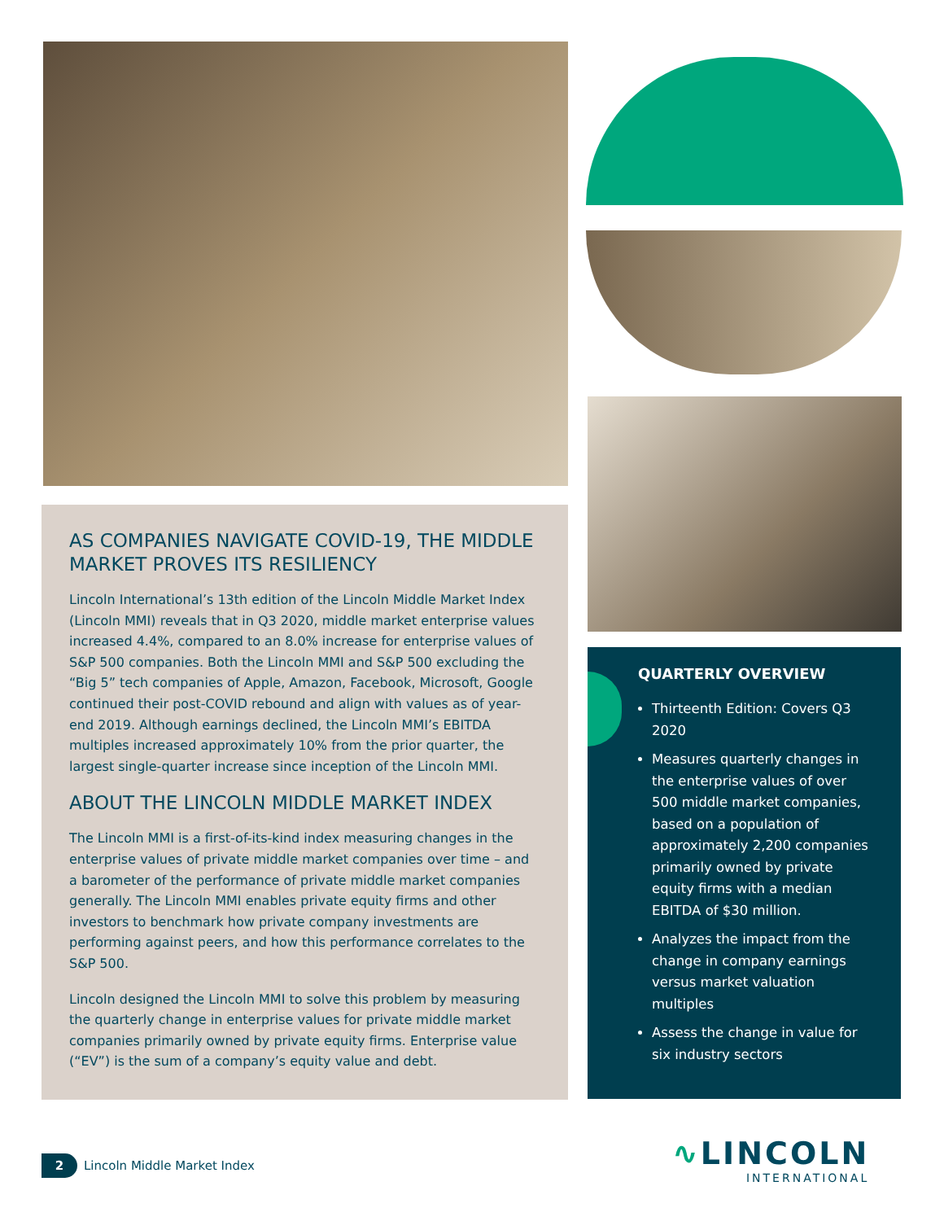AS COMPANIES NAVIGATE COVID-19, THE MIDDLE MARKET PROVES ITS RESILIENCY
Lincoln International’s 13th edition of the Lincoln Middle Market Index (Lincoln MMI) reveals that in Q3 2020, middle market enterprise values increased 4.4%, compared to an 8.0% increase for enterprise values of S&P 500 companies. Both the Lincoln MMI and S&P 500 excluding the “Big 5” tech companies of Apple, Amazon, Facebook, Microsoft, Google continued their post-COVID rebound and align with values as of year-end 2019. Although earnings declined, the Lincoln MMI’s EBITDA multiples increased approximately 10% from the prior quarter, the largest single-quarter increase since inception of the Lincoln MMI.
ABOUT THE LINCOLN MIDDLE MARKET INDEX
The Lincoln MMI is a first-of-its-kind index measuring changes in the enterprise values of private middle market companies over time – and a barometer of the performance of private middle market companies generally. The Lincoln MMI enables private equity firms and other investors to benchmark how private company investments are performing against peers, and how this performance correlates to the S&P 500.
Lincoln designed the Lincoln MMI to solve this problem by measuring the quarterly change in enterprise values for private middle market companies primarily owned by private equity firms. Enterprise value (“EV”) is the sum of a company’s equity value and debt.
QUARTERLY OVERVIEW
Thirteenth Edition: Covers Q3 2020
Measures quarterly changes in the enterprise values of over 500 middle market companies, based on a population of approximately 2,200 companies primarily owned by private equity firms with a median EBITDA of $30 million.
Analyzes the impact from the change in company earnings versus market valuation multiples
Assess the change in value for six industry sectors
2 Lincoln Middle Market Index
∿LINCOLN
INTERNATIONAL